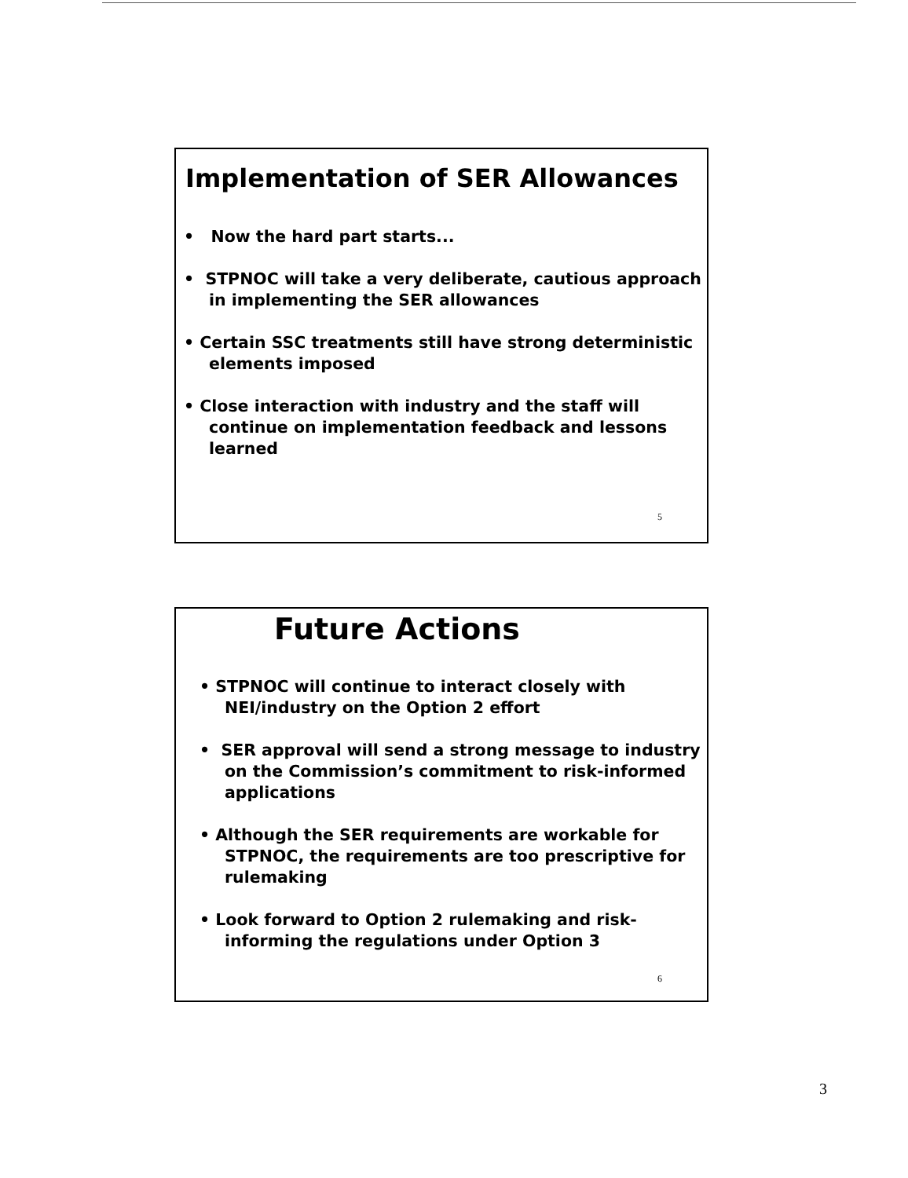Implementation of SER Allowances
• Now the hard part starts...
• STPNOC will take a very deliberate, cautious approach in implementing the SER allowances
• Certain SSC treatments still have strong deterministic elements imposed
• Close interaction with industry and the staff will continue on implementation feedback and lessons learned
5
Future Actions
• STPNOC will continue to interact closely with NEI/industry on the Option 2 effort
• SER approval will send a strong message to industry on the Commission’s commitment to risk-informed applications
• Although the SER requirements are workable for STPNOC, the requirements are too prescriptive for rulemaking
• Look forward to Option 2 rulemaking and risk-informing the regulations under Option 3
6
3